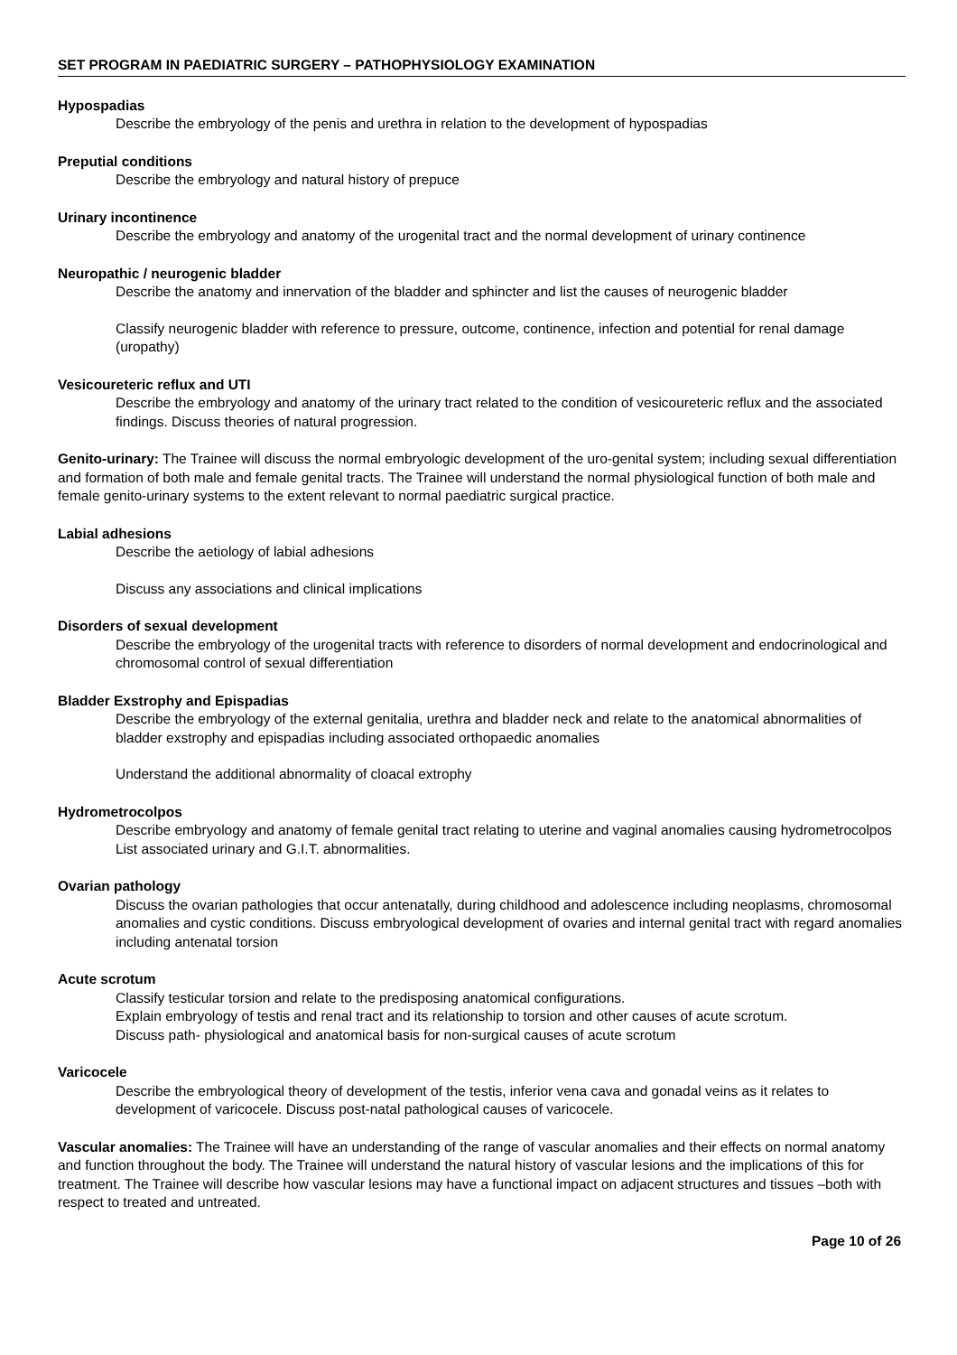SET PROGRAM IN PAEDIATRIC SURGERY – PATHOPHYSIOLOGY EXAMINATION
Hypospadias
Describe the embryology of the penis and urethra in relation to the development of hypospadias
Preputial conditions
Describe the embryology and natural history of prepuce
Urinary incontinence
Describe the embryology and anatomy of the urogenital tract and the normal development of urinary continence
Neuropathic / neurogenic bladder
Describe the anatomy and innervation of the bladder and sphincter and list the causes of neurogenic bladder
Classify neurogenic bladder with reference to pressure, outcome, continence, infection and potential for renal damage (uropathy)
Vesicoureteric reflux and UTI
Describe the embryology and anatomy of the urinary tract related to the condition of vesicoureteric reflux and the associated findings. Discuss theories of natural progression.
Genito-urinary: The Trainee will discuss the normal embryologic development of the uro-genital system; including sexual differentiation and formation of both male and female genital tracts. The Trainee will understand the normal physiological function of both male and female genito-urinary systems to the extent relevant to normal paediatric surgical practice.
Labial adhesions
Describe the aetiology of labial adhesions
Discuss any associations and clinical implications
Disorders of sexual development
Describe the embryology of the urogenital tracts with reference to disorders of normal development and endocrinological and chromosomal control of sexual differentiation
Bladder Exstrophy and Epispadias
Describe the embryology of the external genitalia, urethra and bladder neck and relate to the anatomical abnormalities of bladder exstrophy and epispadias including associated orthopaedic anomalies
Understand the additional abnormality of cloacal extrophy
Hydrometrocolpos
Describe embryology and anatomy of female genital tract relating to uterine and vaginal anomalies causing hydrometrocolpos List associated urinary and G.I.T. abnormalities.
Ovarian pathology
Discuss the ovarian pathologies that occur antenatally, during childhood and adolescence including neoplasms, chromosomal anomalies and cystic conditions. Discuss embryological development of ovaries and internal genital tract with regard anomalies including antenatal torsion
Acute scrotum
Classify testicular torsion and relate to the predisposing anatomical configurations.
Explain embryology of testis and renal tract and its relationship to torsion and other causes of acute scrotum.
Discuss path- physiological and anatomical basis for non-surgical causes of acute scrotum
Varicocele
Describe the embryological theory of development of the testis, inferior vena cava and gonadal veins as it relates to development of varicocele. Discuss post-natal pathological causes of varicocele.
Vascular anomalies: The Trainee will have an understanding of the range of vascular anomalies and their effects on normal anatomy and function throughout the body. The Trainee will understand the natural history of vascular lesions and the implications of this for treatment. The Trainee will describe how vascular lesions may have a functional impact on adjacent structures and tissues –both with respect to treated and untreated.
Page 10 of 26